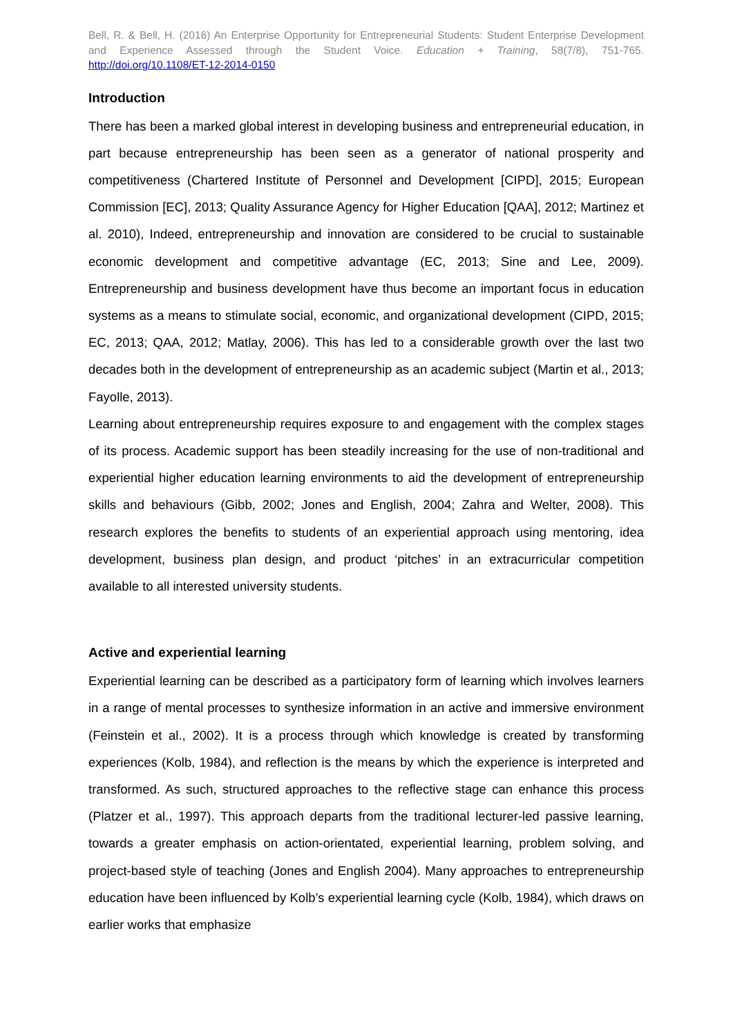Bell, R. & Bell, H. (2016) An Enterprise Opportunity for Entrepreneurial Students: Student Enterprise Development and Experience Assessed through the Student Voice. Education + Training, 58(7/8), 751-765. http://doi.org/10.1108/ET-12-2014-0150
Introduction
There has been a marked global interest in developing business and entrepreneurial education, in part because entrepreneurship has been seen as a generator of national prosperity and competitiveness (Chartered Institute of Personnel and Development [CIPD], 2015; European Commission [EC], 2013; Quality Assurance Agency for Higher Education [QAA], 2012; Martinez et al. 2010), Indeed, entrepreneurship and innovation are considered to be crucial to sustainable economic development and competitive advantage (EC, 2013; Sine and Lee, 2009). Entrepreneurship and business development have thus become an important focus in education systems as a means to stimulate social, economic, and organizational development (CIPD, 2015; EC, 2013; QAA, 2012; Matlay, 2006). This has led to a considerable growth over the last two decades both in the development of entrepreneurship as an academic subject (Martin et al., 2013; Fayolle, 2013).
Learning about entrepreneurship requires exposure to and engagement with the complex stages of its process. Academic support has been steadily increasing for the use of non-traditional and experiential higher education learning environments to aid the development of entrepreneurship skills and behaviours (Gibb, 2002; Jones and English, 2004; Zahra and Welter, 2008). This research explores the benefits to students of an experiential approach using mentoring, idea development, business plan design, and product ‘pitches’ in an extracurricular competition available to all interested university students.
Active and experiential learning
Experiential learning can be described as a participatory form of learning which involves learners in a range of mental processes to synthesize information in an active and immersive environment (Feinstein et al., 2002). It is a process through which knowledge is created by transforming experiences (Kolb, 1984), and reflection is the means by which the experience is interpreted and transformed. As such, structured approaches to the reflective stage can enhance this process (Platzer et al., 1997). This approach departs from the traditional lecturer-led passive learning, towards a greater emphasis on action-orientated, experiential learning, problem solving, and project-based style of teaching (Jones and English 2004). Many approaches to entrepreneurship education have been influenced by Kolb’s experiential learning cycle (Kolb, 1984), which draws on earlier works that emphasize